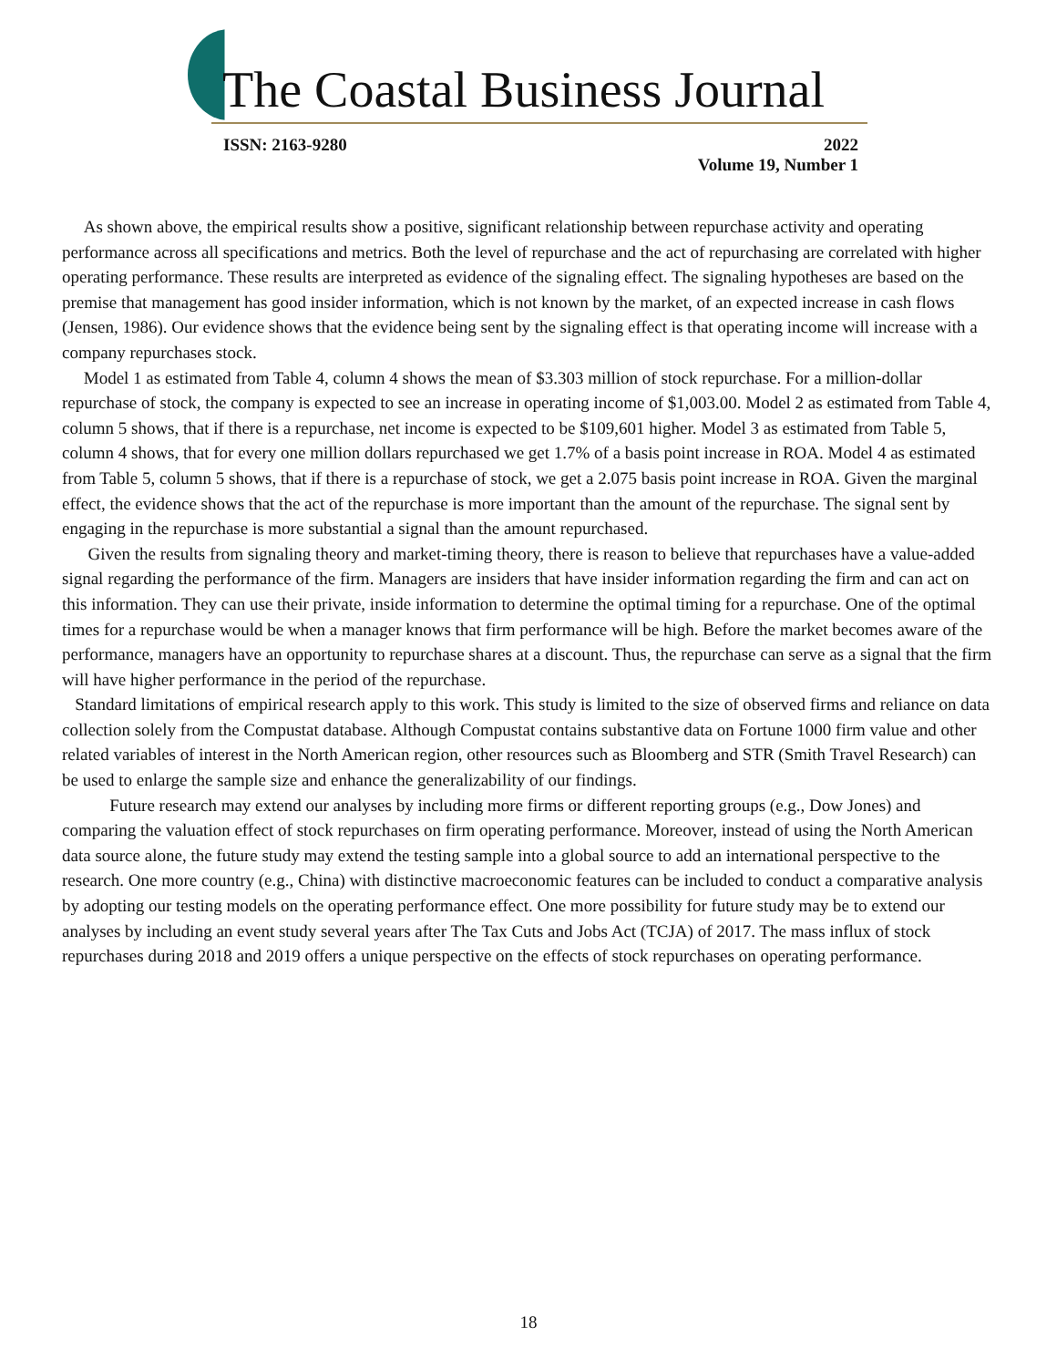The Coastal Business Journal
ISSN: 2163-9280
2022
Volume 19, Number 1
As shown above, the empirical results show a positive, significant relationship between repurchase activity and operating performance across all specifications and metrics. Both the level of repurchase and the act of repurchasing are correlated with higher operating performance. These results are interpreted as evidence of the signaling effect. The signaling hypotheses are based on the premise that management has good insider information, which is not known by the market, of an expected increase in cash flows (Jensen, 1986). Our evidence shows that the evidence being sent by the signaling effect is that operating income will increase with a company repurchases stock.
Model 1 as estimated from Table 4, column 4 shows the mean of $3.303 million of stock repurchase. For a million-dollar repurchase of stock, the company is expected to see an increase in operating income of $1,003.00. Model 2 as estimated from Table 4, column 5 shows, that if there is a repurchase, net income is expected to be $109,601 higher. Model 3 as estimated from Table 5, column 4 shows, that for every one million dollars repurchased we get 1.7% of a basis point increase in ROA. Model 4 as estimated from Table 5, column 5 shows, that if there is a repurchase of stock, we get a 2.075 basis point increase in ROA. Given the marginal effect, the evidence shows that the act of the repurchase is more important than the amount of the repurchase. The signal sent by engaging in the repurchase is more substantial a signal than the amount repurchased.
Given the results from signaling theory and market-timing theory, there is reason to believe that repurchases have a value-added signal regarding the performance of the firm. Managers are insiders that have insider information regarding the firm and can act on this information. They can use their private, inside information to determine the optimal timing for a repurchase. One of the optimal times for a repurchase would be when a manager knows that firm performance will be high. Before the market becomes aware of the performance, managers have an opportunity to repurchase shares at a discount. Thus, the repurchase can serve as a signal that the firm will have higher performance in the period of the repurchase.
Standard limitations of empirical research apply to this work. This study is limited to the size of observed firms and reliance on data collection solely from the Compustat database. Although Compustat contains substantive data on Fortune 1000 firm value and other related variables of interest in the North American region, other resources such as Bloomberg and STR (Smith Travel Research) can be used to enlarge the sample size and enhance the generalizability of our findings.
Future research may extend our analyses by including more firms or different reporting groups (e.g., Dow Jones) and comparing the valuation effect of stock repurchases on firm operating performance. Moreover, instead of using the North American data source alone, the future study may extend the testing sample into a global source to add an international perspective to the research. One more country (e.g., China) with distinctive macroeconomic features can be included to conduct a comparative analysis by adopting our testing models on the operating performance effect. One more possibility for future study may be to extend our analyses by including an event study several years after The Tax Cuts and Jobs Act (TCJA) of 2017. The mass influx of stock repurchases during 2018 and 2019 offers a unique perspective on the effects of stock repurchases on operating performance.
18